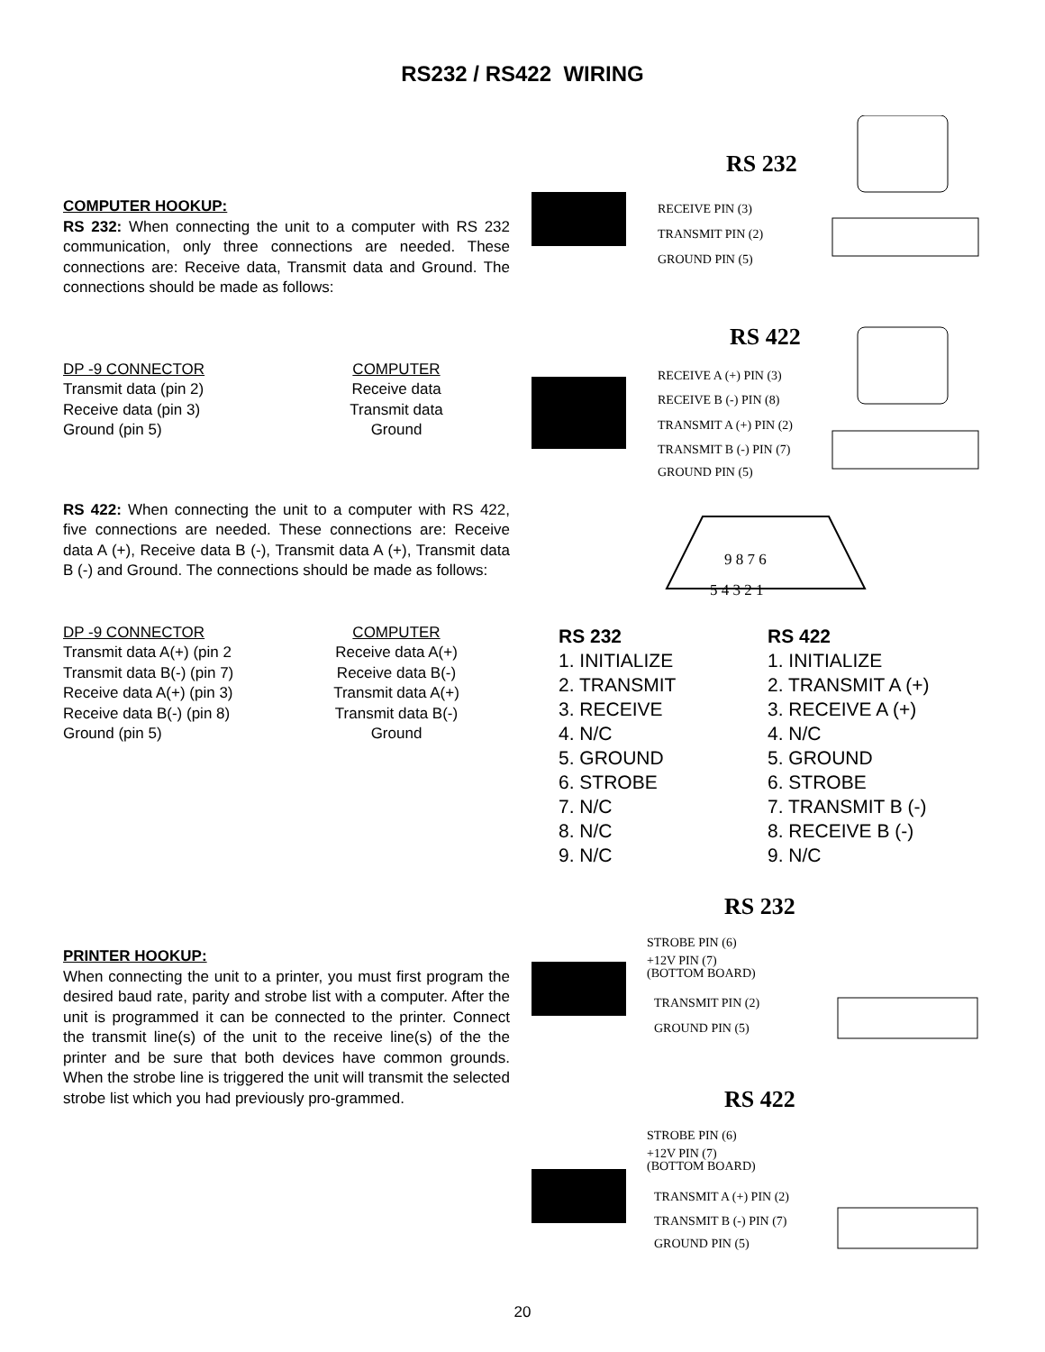RS232 / RS422 WIRING
COMPUTER HOOKUP:
RS 232: When connecting the unit to a computer with RS 232 communication, only three connections are needed. These connections are: Receive data, Transmit data and Ground. The connections should be made as follows:
DP -9 CONNECTOR
Transmit data (pin 2)
Receive data (pin 3)
Ground (pin 5)
COMPUTER
Receive data
Transmit data
Ground
RS 422: When connecting the unit to a computer with RS 422, five connections are needed. These connections are: Receive data A (+), Receive data B (-), Transmit data A (+), Transmit data B (-) and Ground. The connections should be made as follows:
DP -9 CONNECTOR
Transmit data A(+) (pin 2
Transmit data B(-) (pin 7)
Receive data A(+) (pin 3)
Receive data B(-) (pin 8)
Ground (pin 5)
COMPUTER
Receive data A(+)
Receive data B(-)
Transmit data A(+)
Transmit data B(-)
Ground
RS 232
RECEIVE PIN (3)
TRANSMIT PIN (2)
GROUND PIN (5)
RS 422
RECEIVE A (+) PIN (3)
RECEIVE B (-) PIN (8)
TRANSMIT A (+) PIN (2)
TRANSMIT B (-) PIN (7)
GROUND PIN (5)
9 8 7 6
5 4 3 2 1
RS 232
1. INITIALIZE
2. TRANSMIT
3. RECEIVE
4. N/C
5. GROUND
6. STROBE
7. N/C
8. N/C
9. N/C
RS 422
1. INITIALIZE
2. TRANSMIT A (+)
3. RECEIVE A (+)
4. N/C
5. GROUND
6. STROBE
7. TRANSMIT B (-)
8. RECEIVE B (-)
9. N/C
PRINTER HOOKUP:
When connecting the unit to a printer, you must first program the desired baud rate, parity and strobe list with a computer. After the unit is programmed it can be connected to the printer. Connect the transmit line(s) of the unit to the receive line(s) of the the printer and be sure that both devices have common grounds. When the strobe line is triggered the unit will transmit the selected strobe list which you had previously pro-grammed.
RS 232
STROBE PIN (6)
+12V PIN (7)
(BOTTOM BOARD)
TRANSMIT PIN (2)
GROUND PIN (5)
RS 422
STROBE PIN (6)
+12V PIN (7)
(BOTTOM BOARD)
TRANSMIT A (+) PIN (2)
TRANSMIT B (-) PIN (7)
GROUND PIN (5)
20